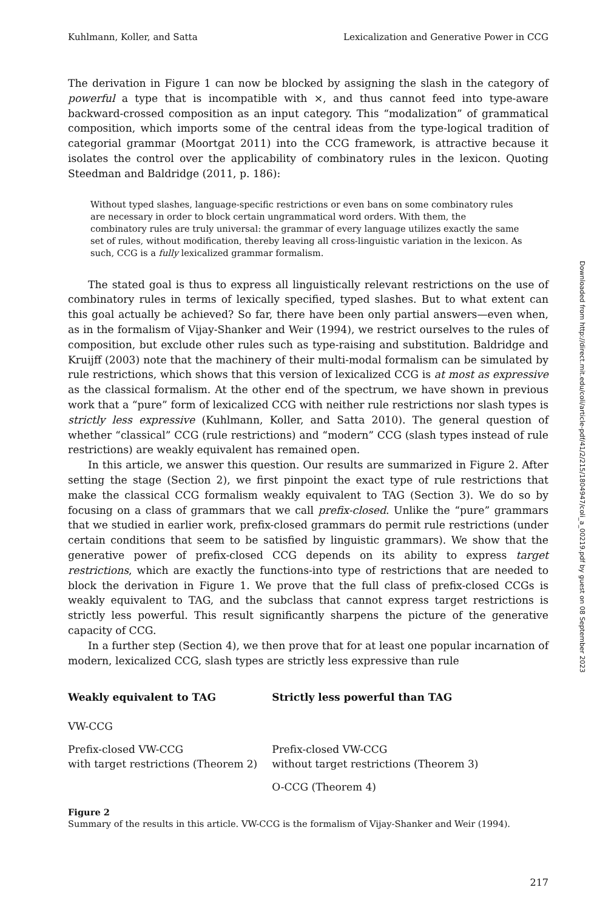Kuhlmann, Koller, and Satta Lexicalization and Generative Power in CCG
The derivation in Figure 1 can now be blocked by assigning the slash in the category of powerful a type that is incompatible with ×, and thus cannot feed into type-aware backward-crossed composition as an input category. This “modalization” of grammatical composition, which imports some of the central ideas from the type-logical tradition of categorial grammar (Moortgat 2011) into the CCG framework, is attractive because it isolates the control over the applicability of combinatory rules in the lexicon. Quoting Steedman and Baldridge (2011, p. 186):
Without typed slashes, language-specific restrictions or even bans on some combinatory rules are necessary in order to block certain ungrammatical word orders. With them, the combinatory rules are truly universal: the grammar of every language utilizes exactly the same set of rules, without modification, thereby leaving all cross-linguistic variation in the lexicon. As such, CCG is a fully lexicalized grammar formalism.
The stated goal is thus to express all linguistically relevant restrictions on the use of combinatory rules in terms of lexically specified, typed slashes. But to what extent can this goal actually be achieved? So far, there have been only partial answers—even when, as in the formalism of Vijay-Shanker and Weir (1994), we restrict ourselves to the rules of composition, but exclude other rules such as type-raising and substitution. Baldridge and Kruijff (2003) note that the machinery of their multi-modal formalism can be simulated by rule restrictions, which shows that this version of lexicalized CCG is at most as expressive as the classical formalism. At the other end of the spectrum, we have shown in previous work that a “pure” form of lexicalized CCG with neither rule restrictions nor slash types is strictly less expressive (Kuhlmann, Koller, and Satta 2010). The general question of whether “classical” CCG (rule restrictions) and “modern” CCG (slash types instead of rule restrictions) are weakly equivalent has remained open.
In this article, we answer this question. Our results are summarized in Figure 2. After setting the stage (Section 2), we first pinpoint the exact type of rule restrictions that make the classical CCG formalism weakly equivalent to TAG (Section 3). We do so by focusing on a class of grammars that we call prefix-closed. Unlike the “pure” grammars that we studied in earlier work, prefix-closed grammars do permit rule restrictions (under certain conditions that seem to be satisfied by linguistic grammars). We show that the generative power of prefix-closed CCG depends on its ability to express target restrictions, which are exactly the functions-into type of restrictions that are needed to block the derivation in Figure 1. We prove that the full class of prefix-closed CCGs is weakly equivalent to TAG, and the subclass that cannot express target restrictions is strictly less powerful. This result significantly sharpens the picture of the generative capacity of CCG.
In a further step (Section 4), we then prove that for at least one popular incarnation of modern, lexicalized CCG, slash types are strictly less expressive than rule
| Weakly equivalent to TAG | Strictly less powerful than TAG |
| --- | --- |
| VW-CCG | |
| Prefix-closed VW-CCG with target restrictions (Theorem 2) | Prefix-closed VW-CCG without target restrictions (Theorem 3) |
| | O-CCG (Theorem 4) |
Figure 2
Summary of the results in this article. VW-CCG is the formalism of Vijay-Shanker and Weir (1994).
217
Downloaded from http://direct.mit.edu/coli/article-pdf/41/2/215/1804947/coli_a_00219.pdf by guest on 08 September 2023